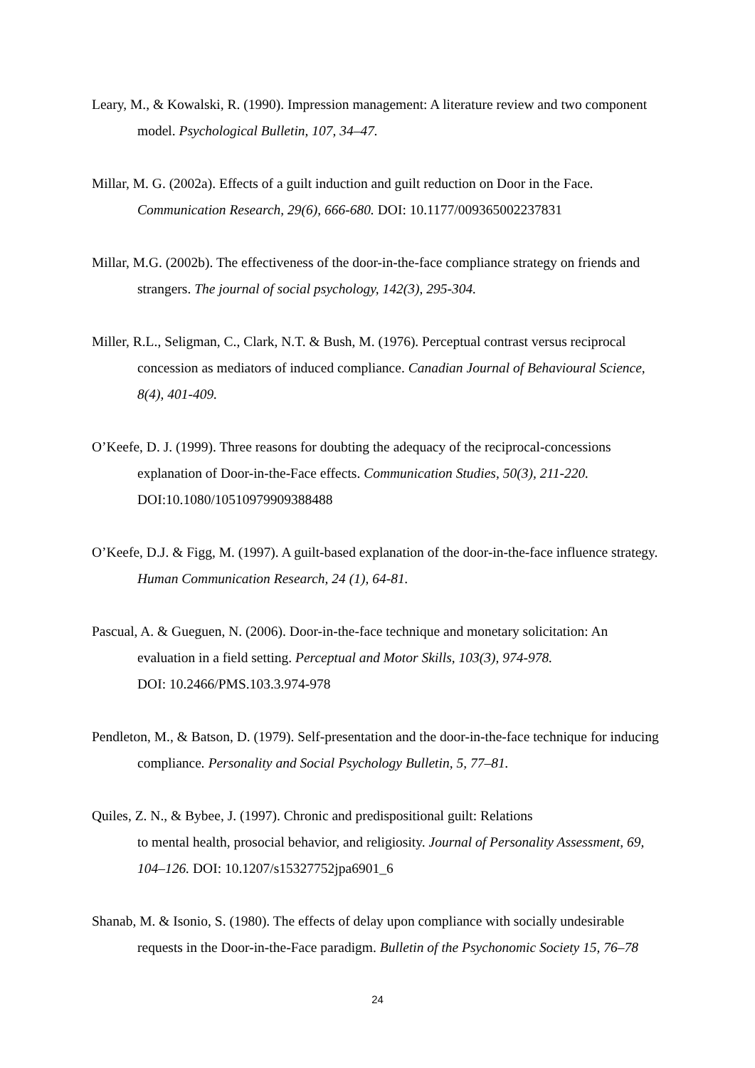Leary, M., & Kowalski, R. (1990). Impression management: A literature review and two component model. Psychological Bulletin, 107, 34–47.
Millar, M. G. (2002a). Effects of a guilt induction and guilt reduction on Door in the Face. Communication Research, 29(6), 666-680. DOI: 10.1177/009365002237831
Millar, M.G. (2002b). The effectiveness of the door-in-the-face compliance strategy on friends and strangers. The journal of social psychology, 142(3), 295-304.
Miller, R.L., Seligman, C., Clark, N.T. & Bush, M. (1976). Perceptual contrast versus reciprocal concession as mediators of induced compliance. Canadian Journal of Behavioural Science, 8(4), 401-409.
O’Keefe, D. J. (1999). Three reasons for doubting the adequacy of the reciprocal-concessions explanation of Door-in-the-Face effects. Communication Studies, 50(3), 211-220. DOI:10.1080/10510979909388488
O’Keefe, D.J. & Figg, M. (1997). A guilt-based explanation of the door-in-the-face influence strategy. Human Communication Research, 24 (1), 64-81.
Pascual, A. & Gueguen, N. (2006). Door-in-the-face technique and monetary solicitation: An evaluation in a field setting. Perceptual and Motor Skills, 103(3), 974-978.
DOI: 10.2466/PMS.103.3.974-978
Pendleton, M., & Batson, D. (1979). Self-presentation and the door-in-the-face technique for inducing compliance. Personality and Social Psychology Bulletin, 5, 77–81.
Quiles, Z. N., & Bybee, J. (1997). Chronic and predispositional guilt: Relations
to mental health, prosocial behavior, and religiosity. Journal of Personality Assessment, 69, 104–126. DOI: 10.1207/s15327752jpa6901_6
Shanab, M. & Isonio, S. (1980). The effects of delay upon compliance with socially undesirable requests in the Door-in-the-Face paradigm. Bulletin of the Psychonomic Society 15, 76–78
24